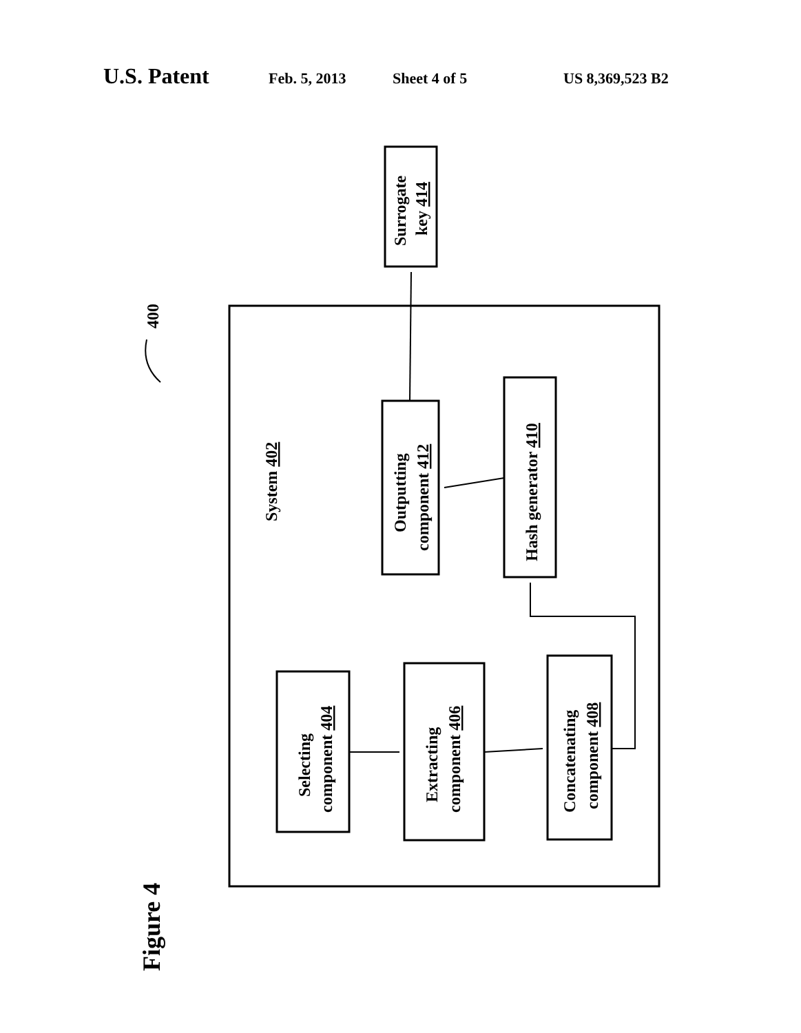U.S. Patent
Feb. 5, 2013 Sheet 4 of 5 US 8,369,523 B2
400
Figure 4
System 402
Surrogate
key 414
Outputting
component 412
Hash generator 410
Selecting
component 404
Extracting
component 406
Concatenating
component 408